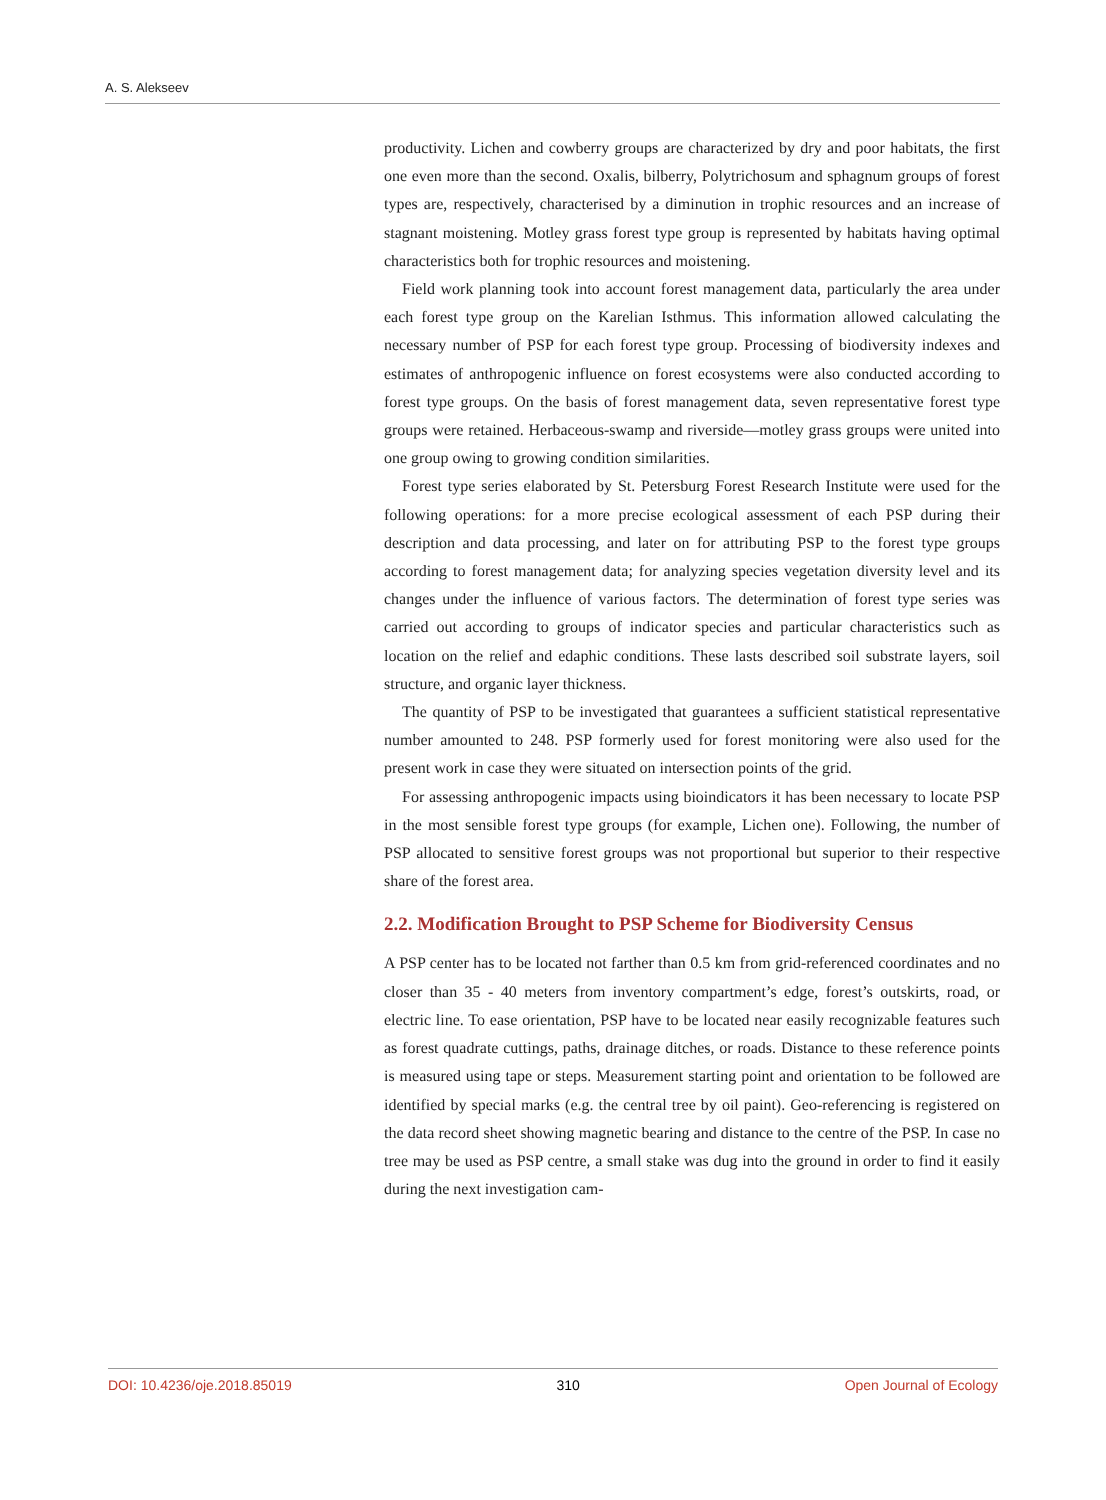A. S. Alekseev
productivity. Lichen and cowberry groups are characterized by dry and poor habitats, the first one even more than the second. Oxalis, bilberry, Polytrichosum and sphagnum groups of forest types are, respectively, characterised by a diminution in trophic resources and an increase of stagnant moistening. Motley grass forest type group is represented by habitats having optimal characteristics both for trophic resources and moistening.
Field work planning took into account forest management data, particularly the area under each forest type group on the Karelian Isthmus. This information allowed calculating the necessary number of PSP for each forest type group. Processing of biodiversity indexes and estimates of anthropogenic influence on forest ecosystems were also conducted according to forest type groups. On the basis of forest management data, seven representative forest type groups were retained. Herbaceous-swamp and riverside—motley grass groups were united into one group owing to growing condition similarities.
Forest type series elaborated by St. Petersburg Forest Research Institute were used for the following operations: for a more precise ecological assessment of each PSP during their description and data processing, and later on for attributing PSP to the forest type groups according to forest management data; for analyzing species vegetation diversity level and its changes under the influence of various factors. The determination of forest type series was carried out according to groups of indicator species and particular characteristics such as location on the relief and edaphic conditions. These lasts described soil substrate layers, soil structure, and organic layer thickness.
The quantity of PSP to be investigated that guarantees a sufficient statistical representative number amounted to 248. PSP formerly used for forest monitoring were also used for the present work in case they were situated on intersection points of the grid.
For assessing anthropogenic impacts using bioindicators it has been necessary to locate PSP in the most sensible forest type groups (for example, Lichen one). Following, the number of PSP allocated to sensitive forest groups was not proportional but superior to their respective share of the forest area.
2.2. Modification Brought to PSP Scheme for Biodiversity Census
A PSP center has to be located not farther than 0.5 km from grid-referenced coordinates and no closer than 35 - 40 meters from inventory compartment’s edge, forest’s outskirts, road, or electric line. To ease orientation, PSP have to be located near easily recognizable features such as forest quadrate cuttings, paths, drainage ditches, or roads. Distance to these reference points is measured using tape or steps. Measurement starting point and orientation to be followed are identified by special marks (e.g. the central tree by oil paint). Geo-referencing is registered on the data record sheet showing magnetic bearing and distance to the centre of the PSP. In case no tree may be used as PSP centre, a small stake was dug into the ground in order to find it easily during the next investigation cam-
DOI: 10.4236/oje.2018.85019 310 Open Journal of Ecology